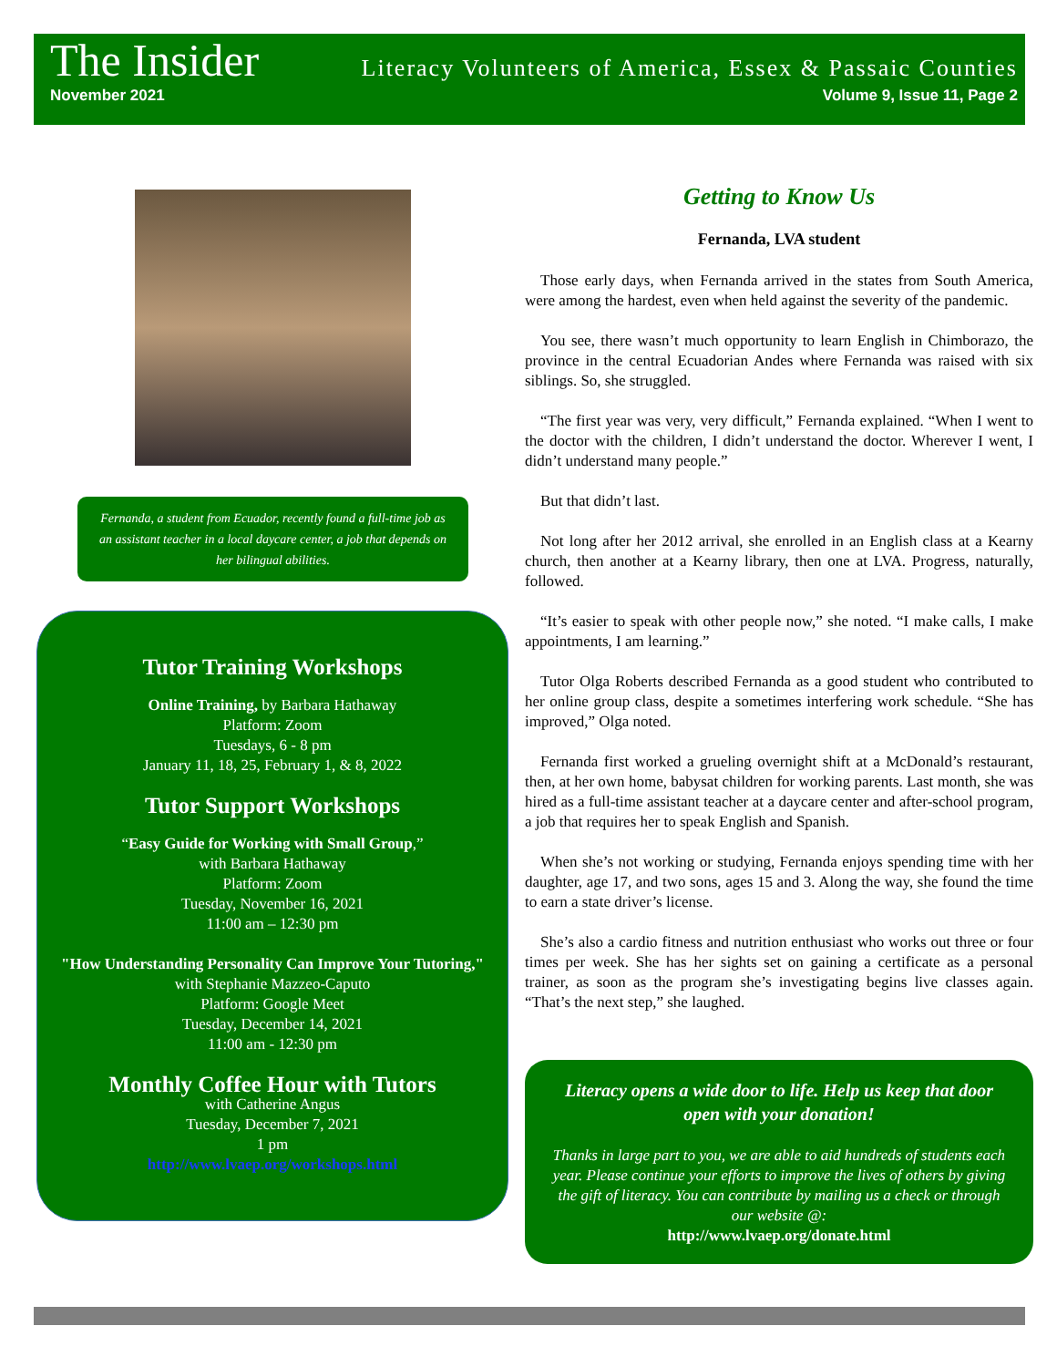The Insider Literacy Volunteers of America, Essex & Passaic Counties
November 2021 Volume 9, Issue 11, Page 2
Fernanda, a student from Ecuador, recently found a full-time job as an assistant teacher in a local daycare center, a job that depends on her bilingual abilities.
Tutor Training Workshops
Online Training, by Barbara Hathaway
Platform: Zoom
Tuesdays, 6 - 8 pm
January 11, 18, 25, February 1, & 8, 2022
Tutor Support Workshops
“Easy Guide for Working with Small Group,”
with Barbara Hathaway
Platform: Zoom
Tuesday, November 16, 2021
11:00 am – 12:30 pm
"How Understanding Personality Can Improve Your Tutoring,"
with Stephanie Mazzeo-Caputo
Platform: Google Meet
Tuesday, December 14, 2021
11:00 am - 12:30 pm
Monthly Coffee Hour with Tutors
with Catherine Angus
Tuesday, December 7, 2021
1 pm
http://www.lvaep.org/workshops.html
Getting to Know Us
Fernanda, LVA student
Those early days, when Fernanda arrived in the states from South America, were among the hardest, even when held against the severity of the pandemic.
You see, there wasn’t much opportunity to learn English in Chimborazo, the province in the central Ecuadorian Andes where Fernanda was raised with six siblings. So, she struggled.
“The first year was very, very difficult,” Fernanda explained. “When I went to the doctor with the children, I didn’t understand the doctor. Wherever I went, I didn’t understand many people.”
But that didn’t last.
Not long after her 2012 arrival, she enrolled in an English class at a Kearny church, then another at a Kearny library, then one at LVA. Progress, naturally, followed.
“It’s easier to speak with other people now,” she noted. “I make calls, I make appointments, I am learning.”
Tutor Olga Roberts described Fernanda as a good student who contributed to her online group class, despite a sometimes interfering work schedule. “She has improved,” Olga noted.
Fernanda first worked a grueling overnight shift at a McDonald’s restaurant, then, at her own home, babysat children for working parents. Last month, she was hired as a full-time assistant teacher at a daycare center and after-school program, a job that requires her to speak English and Spanish.
When she’s not working or studying, Fernanda enjoys spending time with her daughter, age 17, and two sons, ages 15 and 3. Along the way, she found the time to earn a state driver’s license.
She’s also a cardio fitness and nutrition enthusiast who works out three or four times per week. She has her sights set on gaining a certificate as a personal trainer, as soon as the program she’s investigating begins live classes again. “That’s the next step,” she laughed.
Literacy opens a wide door to life. Help us keep that door open with your donation!
Thanks in large part to you, we are able to aid hundreds of students each year. Please continue your efforts to improve the lives of others by giving the gift of literacy. You can contribute by mailing us a check or through our website @:
http://www.lvaep.org/donate.html